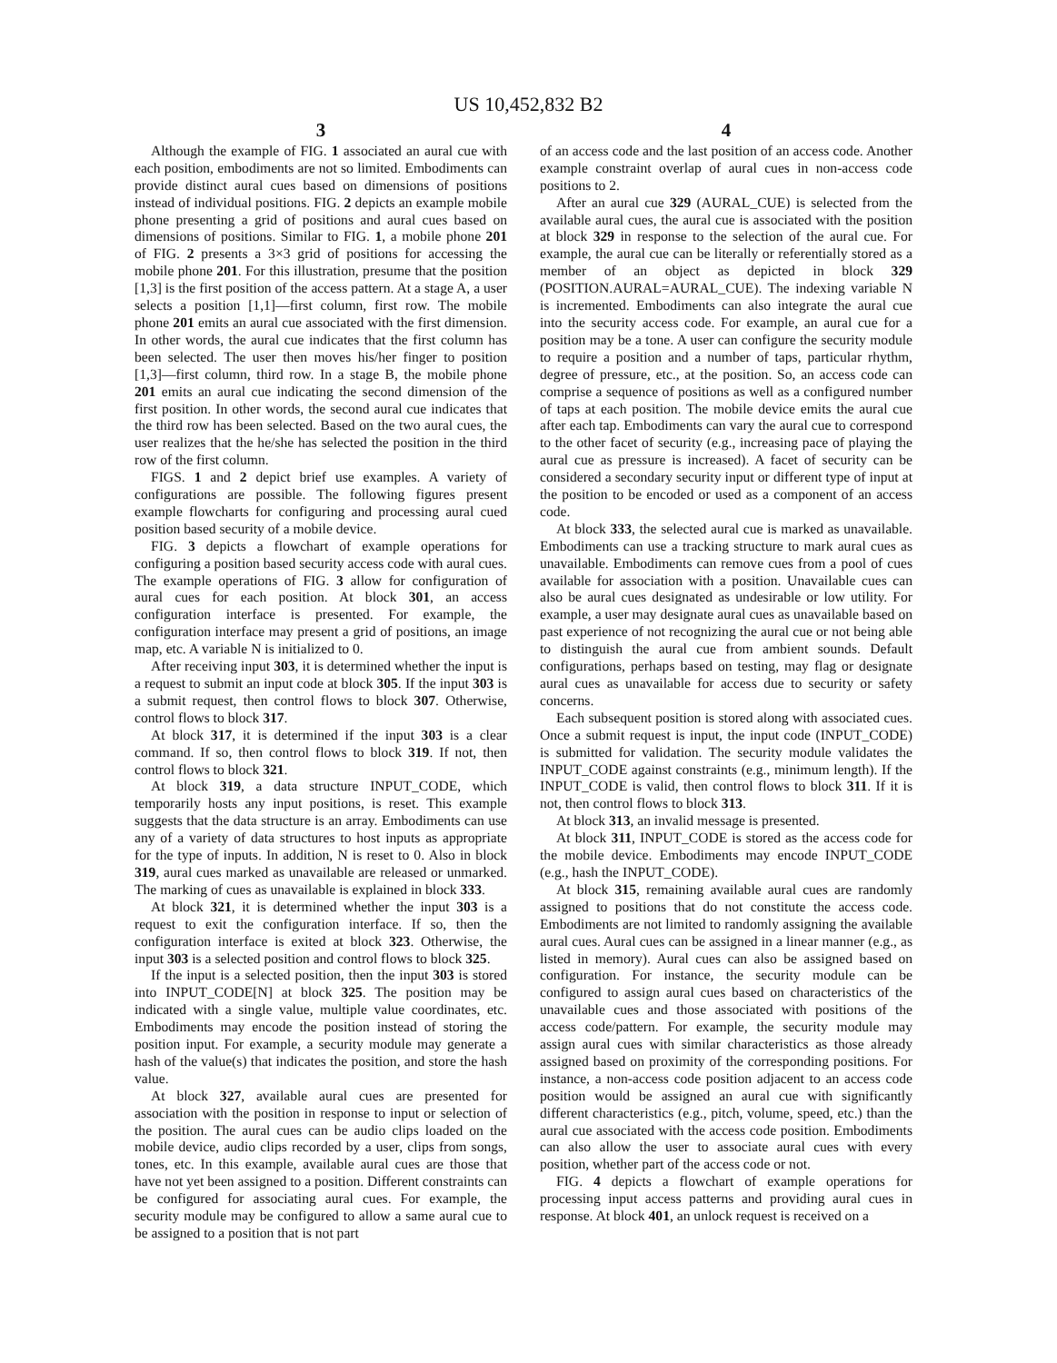US 10,452,832 B2
3
Although the example of FIG. 1 associated an aural cue with each position, embodiments are not so limited. Embodiments can provide distinct aural cues based on dimensions of positions instead of individual positions. FIG. 2 depicts an example mobile phone presenting a grid of positions and aural cues based on dimensions of positions. Similar to FIG. 1, a mobile phone 201 of FIG. 2 presents a 3×3 grid of positions for accessing the mobile phone 201. For this illustration, presume that the position [1,3] is the first position of the access pattern. At a stage A, a user selects a position [1,1]—first column, first row. The mobile phone 201 emits an aural cue associated with the first dimension. In other words, the aural cue indicates that the first column has been selected. The user then moves his/her finger to position [1,3]—first column, third row. In a stage B, the mobile phone 201 emits an aural cue indicating the second dimension of the first position. In other words, the second aural cue indicates that the third row has been selected. Based on the two aural cues, the user realizes that the he/she has selected the position in the third row of the first column.
FIGS. 1 and 2 depict brief use examples. A variety of configurations are possible. The following figures present example flowcharts for configuring and processing aural cued position based security of a mobile device.
FIG. 3 depicts a flowchart of example operations for configuring a position based security access code with aural cues. The example operations of FIG. 3 allow for configuration of aural cues for each position. At block 301, an access configuration interface is presented. For example, the configuration interface may present a grid of positions, an image map, etc. A variable N is initialized to 0.
After receiving input 303, it is determined whether the input is a request to submit an input code at block 305. If the input 303 is a submit request, then control flows to block 307. Otherwise, control flows to block 317.
At block 317, it is determined if the input 303 is a clear command. If so, then control flows to block 319. If not, then control flows to block 321.
At block 319, a data structure INPUT_CODE, which temporarily hosts any input positions, is reset. This example suggests that the data structure is an array. Embodiments can use any of a variety of data structures to host inputs as appropriate for the type of inputs. In addition, N is reset to 0. Also in block 319, aural cues marked as unavailable are released or unmarked. The marking of cues as unavailable is explained in block 333.
At block 321, it is determined whether the input 303 is a request to exit the configuration interface. If so, then the configuration interface is exited at block 323. Otherwise, the input 303 is a selected position and control flows to block 325.
If the input is a selected position, then the input 303 is stored into INPUT_CODE[N] at block 325. The position may be indicated with a single value, multiple value coordinates, etc. Embodiments may encode the position instead of storing the position input. For example, a security module may generate a hash of the value(s) that indicates the position, and store the hash value.
At block 327, available aural cues are presented for association with the position in response to input or selection of the position. The aural cues can be audio clips loaded on the mobile device, audio clips recorded by a user, clips from songs, tones, etc. In this example, available aural cues are those that have not yet been assigned to a position. Different constraints can be configured for associating aural cues. For example, the security module may be configured to allow a same aural cue to be assigned to a position that is not part
4
of an access code and the last position of an access code. Another example constraint overlap of aural cues in non-access code positions to 2.
After an aural cue 329 (AURAL_CUE) is selected from the available aural cues, the aural cue is associated with the position at block 329 in response to the selection of the aural cue. For example, the aural cue can be literally or referentially stored as a member of an object as depicted in block 329 (POSITION.AURAL=AURAL_CUE). The indexing variable N is incremented. Embodiments can also integrate the aural cue into the security access code. For example, an aural cue for a position may be a tone. A user can configure the security module to require a position and a number of taps, particular rhythm, degree of pressure, etc., at the position. So, an access code can comprise a sequence of positions as well as a configured number of taps at each position. The mobile device emits the aural cue after each tap. Embodiments can vary the aural cue to correspond to the other facet of security (e.g., increasing pace of playing the aural cue as pressure is increased). A facet of security can be considered a secondary security input or different type of input at the position to be encoded or used as a component of an access code.
At block 333, the selected aural cue is marked as unavailable. Embodiments can use a tracking structure to mark aural cues as unavailable. Embodiments can remove cues from a pool of cues available for association with a position. Unavailable cues can also be aural cues designated as undesirable or low utility. For example, a user may designate aural cues as unavailable based on past experience of not recognizing the aural cue or not being able to distinguish the aural cue from ambient sounds. Default configurations, perhaps based on testing, may flag or designate aural cues as unavailable for access due to security or safety concerns.
Each subsequent position is stored along with associated cues. Once a submit request is input, the input code (INPUT_CODE) is submitted for validation. The security module validates the INPUT_CODE against constraints (e.g., minimum length). If the INPUT_CODE is valid, then control flows to block 311. If it is not, then control flows to block 313.
At block 313, an invalid message is presented.
At block 311, INPUT_CODE is stored as the access code for the mobile device. Embodiments may encode INPUT_CODE (e.g., hash the INPUT_CODE).
At block 315, remaining available aural cues are randomly assigned to positions that do not constitute the access code. Embodiments are not limited to randomly assigning the available aural cues. Aural cues can be assigned in a linear manner (e.g., as listed in memory). Aural cues can also be assigned based on configuration. For instance, the security module can be configured to assign aural cues based on characteristics of the unavailable cues and those associated with positions of the access code/pattern. For example, the security module may assign aural cues with similar characteristics as those already assigned based on proximity of the corresponding positions. For instance, a non-access code position adjacent to an access code position would be assigned an aural cue with significantly different characteristics (e.g., pitch, volume, speed, etc.) than the aural cue associated with the access code position. Embodiments can also allow the user to associate aural cues with every position, whether part of the access code or not.
FIG. 4 depicts a flowchart of example operations for processing input access patterns and providing aural cues in response. At block 401, an unlock request is received on a